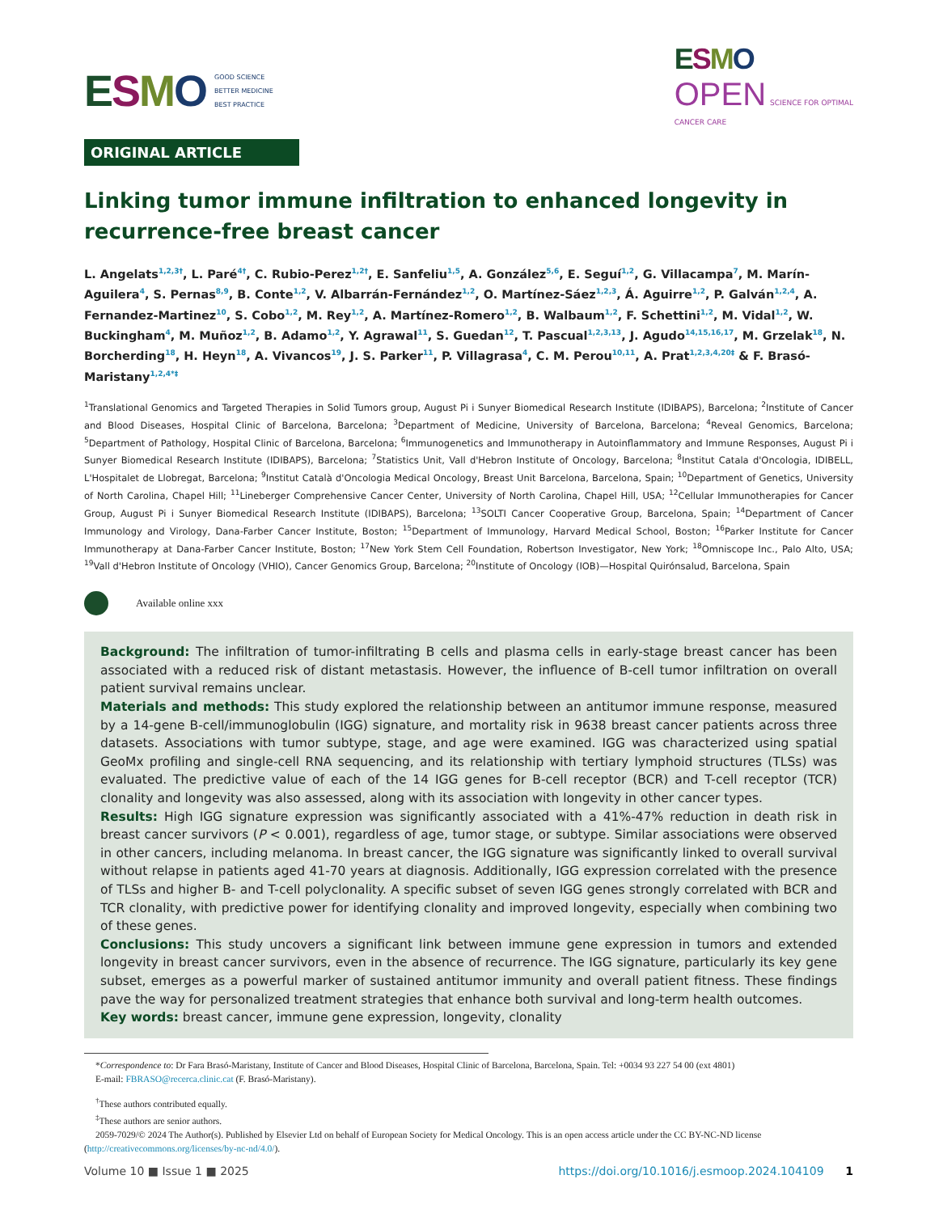ESMO
GOOD SCIENCE
BETTER MEDICINE
BEST PRACTICE
ESMO
OPEN SCIENCE FOR OPTIMAL
CANCER CARE
ORIGINAL ARTICLE
Linking tumor immune infiltration to enhanced longevity in recurrence-free breast cancer
L. Angelats<sup>1,2,3†</sup>, L. Paré<sup>4†</sup>, C. Rubio-Perez<sup>1,2†</sup>, E. Sanfeliu<sup>1,5</sup>, A. González<sup>5,6</sup>, E. Seguí<sup>1,2</sup>, G. Villacampa<sup>7</sup>, M. Marín-Aguilera<sup>4</sup>, S. Pernas<sup>8,9</sup>, B. Conte<sup>1,2</sup>, V. Albarrán-Fernández<sup>1,2</sup>, O. Martínez-Sáez<sup>1,2,3</sup>, Á. Aguirre<sup>1,2</sup>, P. Galván<sup>1,2,4</sup>, A. Fernandez-Martinez<sup>10</sup>, S. Cobo<sup>1,2</sup>, M. Rey<sup>1,2</sup>, A. Martínez-Romero<sup>1,2</sup>, B. Walbaum<sup>1,2</sup>, F. Schettini<sup>1,2</sup>, M. Vidal<sup>1,2</sup>, W. Buckingham<sup>4</sup>, M. Muñoz<sup>1,2</sup>, B. Adamo<sup>1,2</sup>, Y. Agrawal<sup>11</sup>, S. Guedan<sup>12</sup>, T. Pascual<sup>1,2,3,13</sup>, J. Agudo<sup>14,15,16,17</sup>, M. Grzelak<sup>18</sup>, N. Borcherding<sup>18</sup>, H. Heyn<sup>18</sup>, A. Vivancos<sup>19</sup>, J. S. Parker<sup>11</sup>, P. Villagrasa<sup>4</sup>, C. M. Perou<sup>10,11</sup>, A. Prat<sup>1,2,3,4,20‡</sup> & F. Brasó-Maristany<sup>1,2,4*‡</sup>
<sup>1</sup> Translational Genomics and Targeted Therapies in Solid Tumors group, August Pi i Sunyer Biomedical Research Institute (IDIBAPS), Barcelona; <sup>2</sup>Institute of Cancer and Blood Diseases, Hospital Clinic of Barcelona, Barcelona; <sup>3</sup>Department of Medicine, University of Barcelona, Barcelona; <sup>4</sup>Reveal Genomics, Barcelona; <sup>5</sup>Department of Pathology, Hospital Clinic of Barcelona, Barcelona; <sup>6</sup>Immunogenetics and Immunotherapy in Autoinflammatory and Immune Responses, August Pi i Sunyer Biomedical Research Institute (IDIBAPS), Barcelona; <sup>7</sup>Statistics Unit, Vall d'Hebron Institute of Oncology, Barcelona; <sup>8</sup>Institut Catala d'Oncologia, IDIBELL, L'Hospitalet de Llobregat, Barcelona; <sup>9</sup>Institut Català d'Oncologia Medical Oncology, Breast Unit Barcelona, Barcelona, Spain; <sup>10</sup>Department of Genetics, University of North Carolina, Chapel Hill; <sup>11</sup>Lineberger Comprehensive Cancer Center, University of North Carolina, Chapel Hill, USA; <sup>12</sup>Cellular Immunotherapies for Cancer Group, August Pi i Sunyer Biomedical Research Institute (IDIBAPS), Barcelona; <sup>13</sup>SOLTI Cancer Cooperative Group, Barcelona, Spain; <sup>14</sup>Department of Cancer Immunology and Virology, Dana-Farber Cancer Institute, Boston; <sup>15</sup>Department of Immunology, Harvard Medical School, Boston; <sup>16</sup>Parker Institute for Cancer Immunotherapy at Dana-Farber Cancer Institute, Boston; <sup>17</sup>New York Stem Cell Foundation, Robertson Investigator, New York; <sup>18</sup>Omniscope Inc., Palo Alto, USA; <sup>19</sup>Vall d'Hebron Institute of Oncology (VHIO), Cancer Genomics Group, Barcelona; <sup>20</sup>Institute of Oncology (IOB)—Hospital Quirónsalud, Barcelona, Spain
Available online xxx
Background: The infiltration of tumor-infiltrating B cells and plasma cells in early-stage breast cancer has been associated with a reduced risk of distant metastasis. However, the influence of B-cell tumor infiltration on overall patient survival remains unclear.
Materials and methods: This study explored the relationship between an antitumor immune response, measured by a 14-gene B-cell/immunoglobulin (IGG) signature, and mortality risk in 9638 breast cancer patients across three datasets. Associations with tumor subtype, stage, and age were examined. IGG was characterized using spatial GeoMx profiling and single-cell RNA sequencing, and its relationship with tertiary lymphoid structures (TLSs) was evaluated. The predictive value of each of the 14 IGG genes for B-cell receptor (BCR) and T-cell receptor (TCR) clonality and longevity was also assessed, along with its association with longevity in other cancer types.
Results: High IGG signature expression was significantly associated with a 41%-47% reduction in death risk in breast cancer survivors (P < 0.001), regardless of age, tumor stage, or subtype. Similar associations were observed in other cancers, including melanoma. In breast cancer, the IGG signature was significantly linked to overall survival without relapse in patients aged 41-70 years at diagnosis. Additionally, IGG expression correlated with the presence of TLSs and higher B- and T-cell polyclonality. A specific subset of seven IGG genes strongly correlated with BCR and TCR clonality, with predictive power for identifying clonality and improved longevity, especially when combining two of these genes.
Conclusions: This study uncovers a significant link between immune gene expression in tumors and extended longevity in breast cancer survivors, even in the absence of recurrence. The IGG signature, particularly its key gene subset, emerges as a powerful marker of sustained antitumor immunity and overall patient fitness. These findings pave the way for personalized treatment strategies that enhance both survival and long-term health outcomes.
Key words: breast cancer, immune gene expression, longevity, clonality
*Correspondence to: Dr Fara Brasó-Maristany, Institute of Cancer and Blood Diseases, Hospital Clinic of Barcelona, Barcelona, Spain. Tel: +0034 93 227 54 00 (ext 4801)
E-mail: FBRASO@recerca.clinic.cat (F. Brasó-Maristany).
<sup>†</sup> These authors contributed equally.
<sup>‡</sup> These authors are senior authors.
2059-7029/© 2024 The Author(s). Published by Elsevier Ltd on behalf of European Society for Medical Oncology. This is an open access article under the CC BY-NC-ND license (http://creativecommons.org/licenses/by-nc-nd/4.0/).
Volume 10 ■ Issue 1 ■ 2025 https://doi.org/10.1016/j.esmoop.2024.104109 1